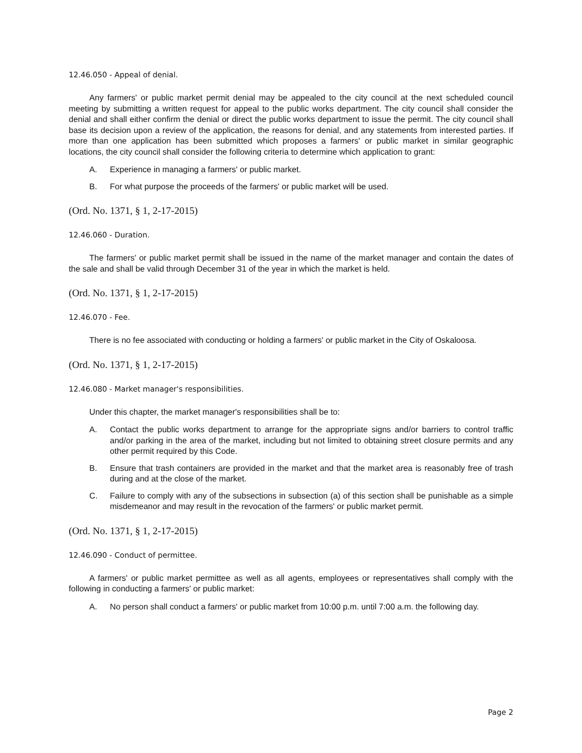12.46.050 - Appeal of denial.
Any farmers' or public market permit denial may be appealed to the city council at the next scheduled council meeting by submitting a written request for appeal to the public works department. The city council shall consider the denial and shall either confirm the denial or direct the public works department to issue the permit. The city council shall base its decision upon a review of the application, the reasons for denial, and any statements from interested parties. If more than one application has been submitted which proposes a farmers' or public market in similar geographic locations, the city council shall consider the following criteria to determine which application to grant:
A. Experience in managing a farmers' or public market.
B. For what purpose the proceeds of the farmers' or public market will be used.
(Ord. No. 1371, § 1, 2-17-2015)
12.46.060 - Duration.
The farmers' or public market permit shall be issued in the name of the market manager and contain the dates of the sale and shall be valid through December 31 of the year in which the market is held.
(Ord. No. 1371, § 1, 2-17-2015)
12.46.070 - Fee.
There is no fee associated with conducting or holding a farmers' or public market in the City of Oskaloosa.
(Ord. No. 1371, § 1, 2-17-2015)
12.46.080 - Market manager's responsibilities.
Under this chapter, the market manager's responsibilities shall be to:
A. Contact the public works department to arrange for the appropriate signs and/or barriers to control traffic and/or parking in the area of the market, including but not limited to obtaining street closure permits and any other permit required by this Code.
B. Ensure that trash containers are provided in the market and that the market area is reasonably free of trash during and at the close of the market.
C. Failure to comply with any of the subsections in subsection (a) of this section shall be punishable as a simple misdemeanor and may result in the revocation of the farmers' or public market permit.
(Ord. No. 1371, § 1, 2-17-2015)
12.46.090 - Conduct of permittee.
A farmers' or public market permittee as well as all agents, employees or representatives shall comply with the following in conducting a farmers' or public market:
A. No person shall conduct a farmers' or public market from 10:00 p.m. until 7:00 a.m. the following day.
Page 2